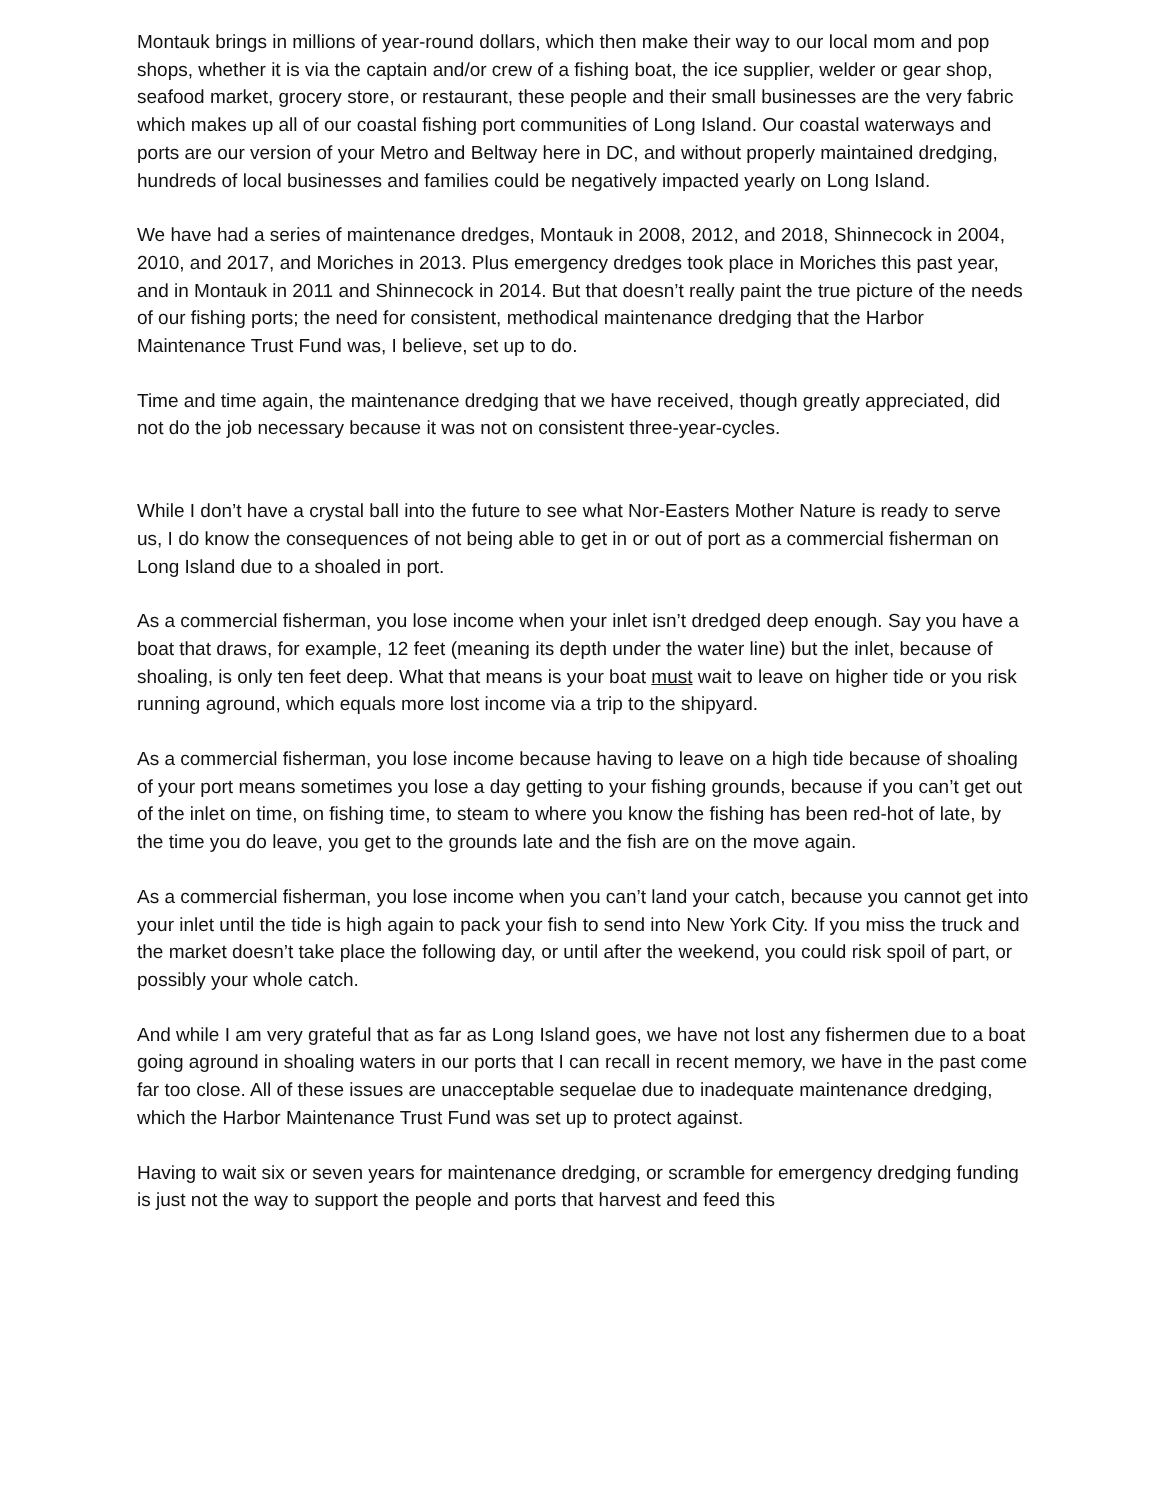Montauk brings in millions of year-round dollars, which then make their way to our local mom and pop shops, whether it is via the captain and/or crew of a fishing boat, the ice supplier, welder or gear shop, seafood market, grocery store, or restaurant, these people and their small businesses are the very fabric which makes up all of our coastal fishing port communities of Long Island. Our coastal waterways and ports are our version of your Metro and Beltway here in DC, and without properly maintained dredging, hundreds of local businesses and families could be negatively impacted yearly on Long Island.
We have had a series of maintenance dredges, Montauk in 2008, 2012, and 2018, Shinnecock in 2004, 2010, and 2017, and Moriches in 2013. Plus emergency dredges took place in Moriches this past year, and in Montauk in 2011 and Shinnecock in 2014. But that doesn’t really paint the true picture of the needs of our fishing ports; the need for consistent, methodical maintenance dredging that the Harbor Maintenance Trust Fund was, I believe, set up to do.
Time and time again, the maintenance dredging that we have received, though greatly appreciated, did not do the job necessary because it was not on consistent three-year-cycles.
While I don’t have a crystal ball into the future to see what Nor-Easters Mother Nature is ready to serve us, I do know the consequences of not being able to get in or out of port as a commercial fisherman on Long Island due to a shoaled in port.
As a commercial fisherman, you lose income when your inlet isn’t dredged deep enough. Say you have a boat that draws, for example, 12 feet (meaning its depth under the water line) but the inlet, because of shoaling, is only ten feet deep. What that means is your boat must wait to leave on higher tide or you risk running aground, which equals more lost income via a trip to the shipyard.
As a commercial fisherman, you lose income because having to leave on a high tide because of shoaling of your port means sometimes you lose a day getting to your fishing grounds, because if you can’t get out of the inlet on time, on fishing time, to steam to where you know the fishing has been red-hot of late, by the time you do leave, you get to the grounds late and the fish are on the move again.
As a commercial fisherman, you lose income when you can’t land your catch, because you cannot get into your inlet until the tide is high again to pack your fish to send into New York City. If you miss the truck and the market doesn’t take place the following day, or until after the weekend, you could risk spoil of part, or possibly your whole catch.
And while I am very grateful that as far as Long Island goes, we have not lost any fishermen due to a boat going aground in shoaling waters in our ports that I can recall in recent memory, we have in the past come far too close. All of these issues are unacceptable sequelae due to inadequate maintenance dredging, which the Harbor Maintenance Trust Fund was set up to protect against.
Having to wait six or seven years for maintenance dredging, or scramble for emergency dredging funding is just not the way to support the people and ports that harvest and feed this